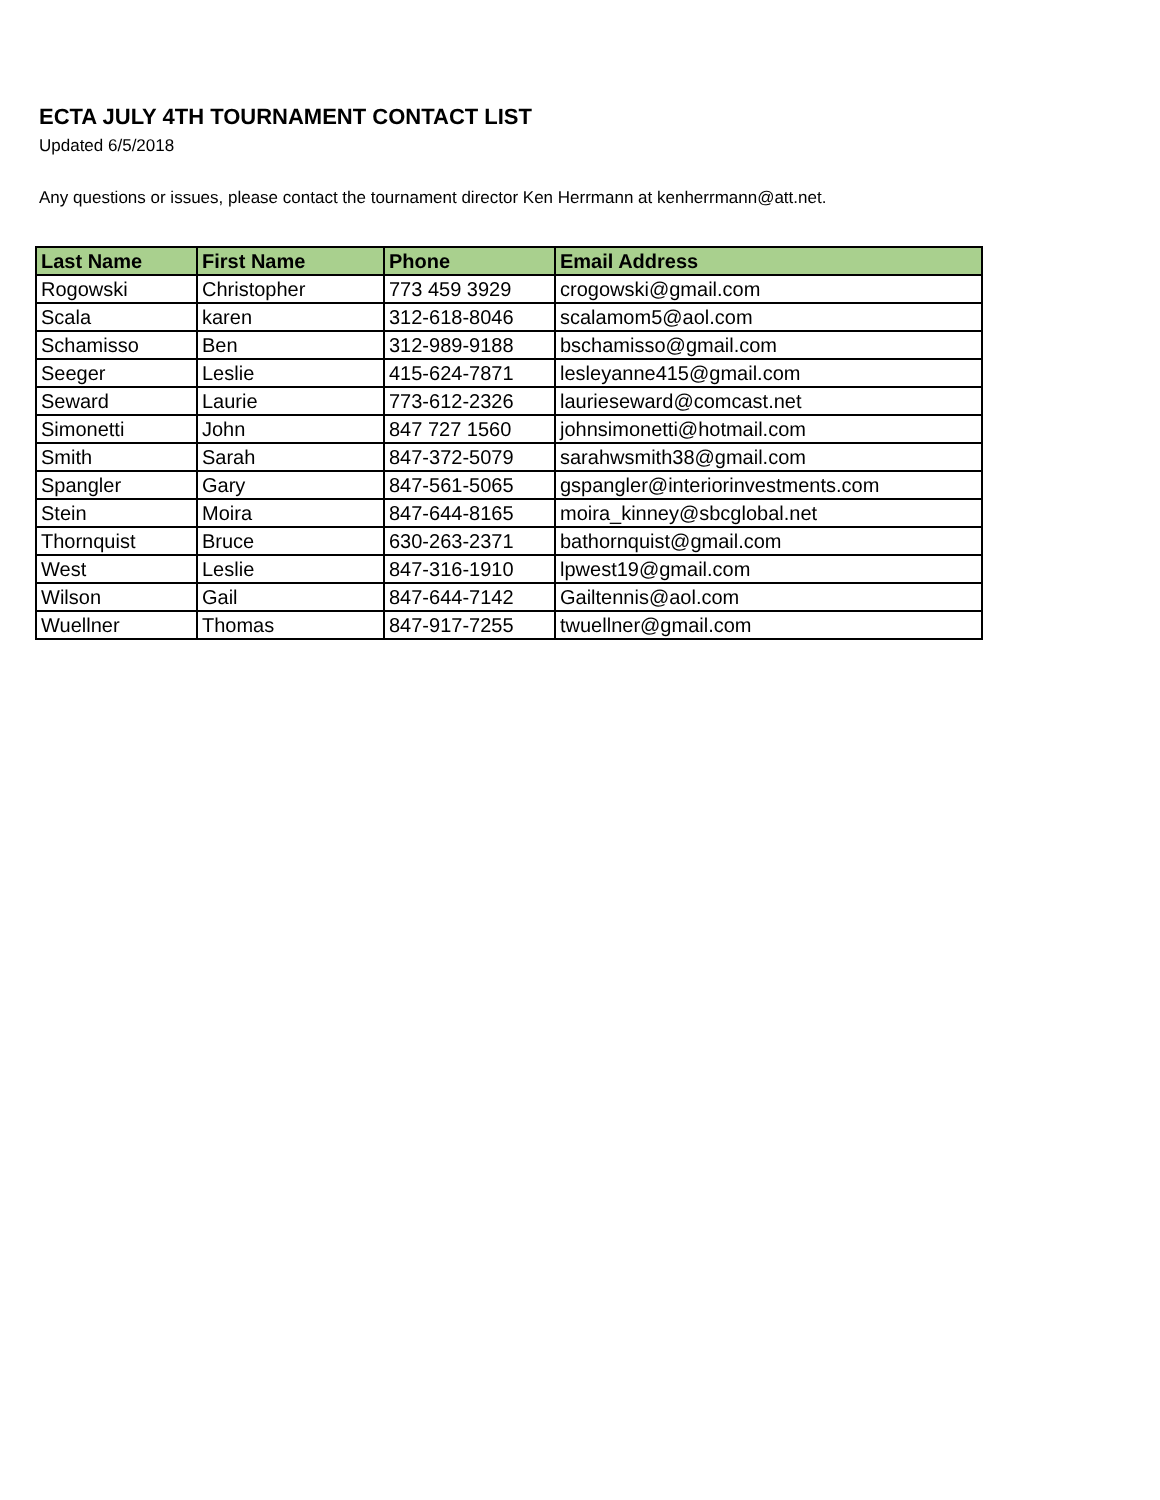ECTA JULY 4TH TOURNAMENT CONTACT LIST
Updated 6/5/2018
Any questions or issues, please contact the tournament director Ken Herrmann at kenherrmann@att.net.
| Last Name | First Name | Phone | Email Address |
| --- | --- | --- | --- |
| Rogowski | Christopher | 773 459 3929 | crogowski@gmail.com |
| Scala | karen | 312-618-8046 | scalamom5@aol.com |
| Schamisso | Ben | 312-989-9188 | bschamisso@gmail.com |
| Seeger | Leslie | 415-624-7871 | lesleyanne415@gmail.com |
| Seward | Laurie | 773-612-2326 | laurieseward@comcast.net |
| Simonetti | John | 847 727 1560 | johnsimonetti@hotmail.com |
| Smith | Sarah | 847-372-5079 | sarahwsmith38@gmail.com |
| Spangler | Gary | 847-561-5065 | gspangler@interiorinvestments.com |
| Stein | Moira | 847-644-8165 | moira_kinney@sbcglobal.net |
| Thornquist | Bruce | 630-263-2371 | bathornquist@gmail.com |
| West | Leslie | 847-316-1910 | lpwest19@gmail.com |
| Wilson | Gail | 847-644-7142 | Gailtennis@aol.com |
| Wuellner | Thomas | 847-917-7255 | twuellner@gmail.com |